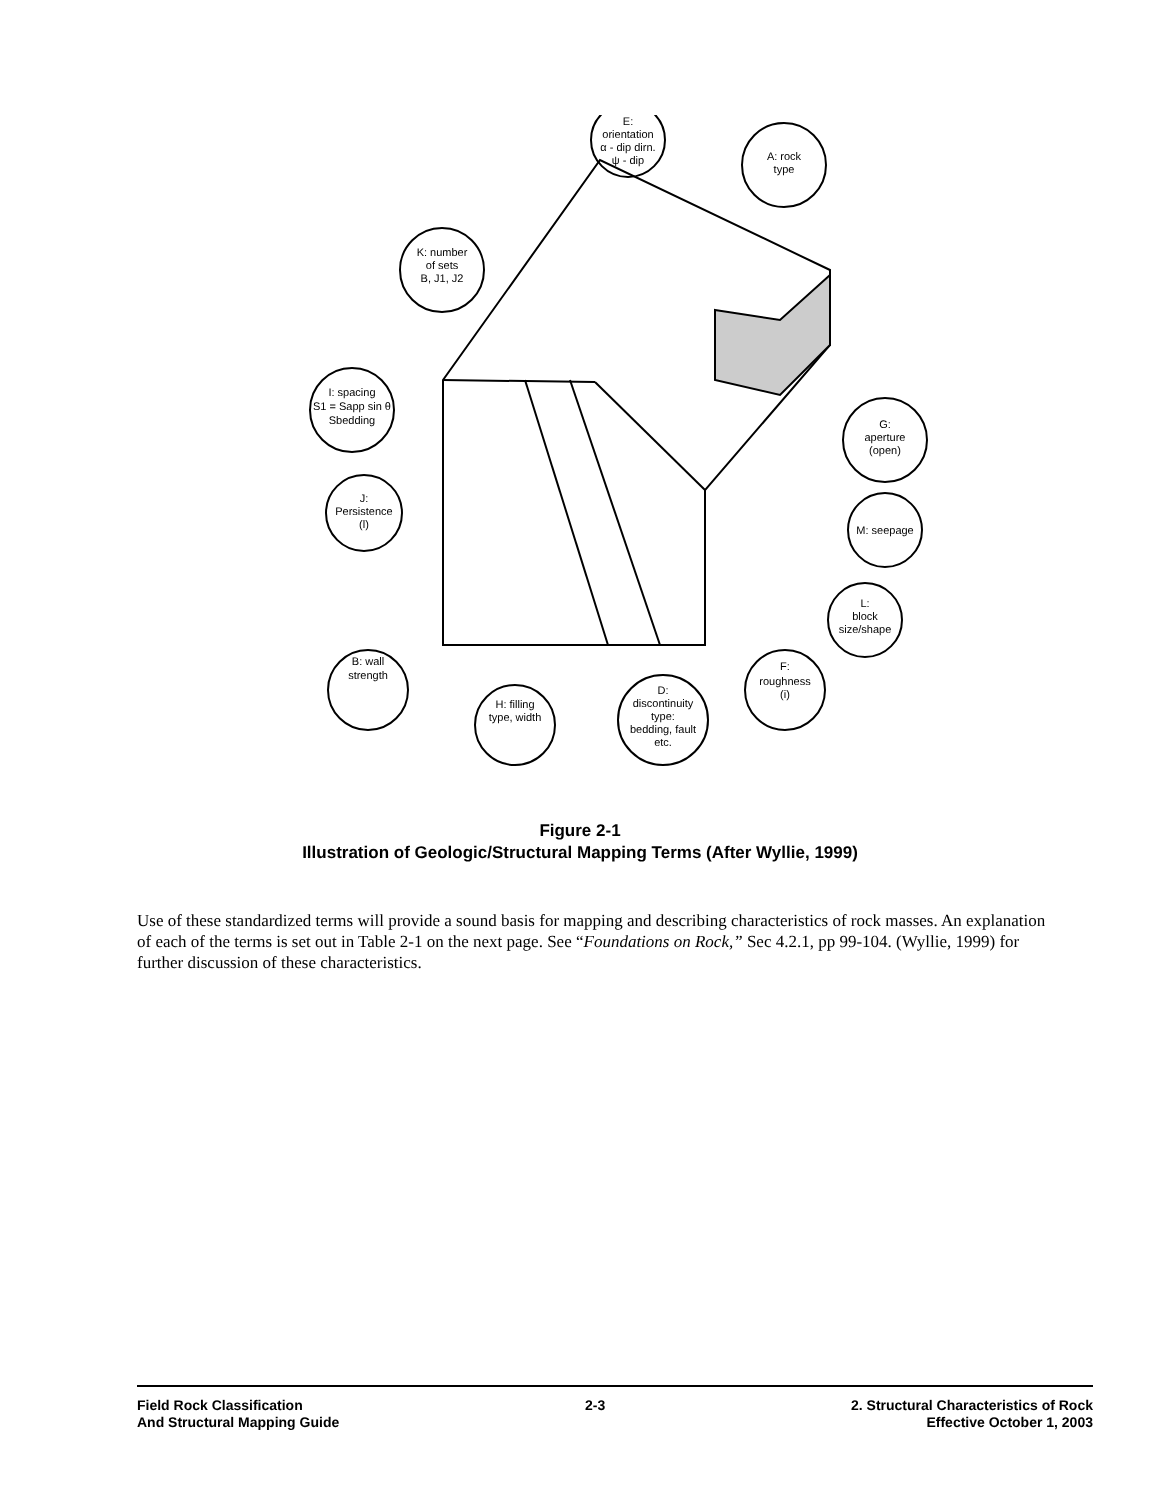E:
orientation
α - dip dirn.
ψ - dip
A: rock
type
K: number
of sets
B, J1, J2
I: spacing
S1 = Sapp sin θ
Sbedding
J:
Persistence
(l)
G:
aperture
(open)
M: seepage
L:
block
size/shape
F:
roughness
(i)
B: wall
strength
H: filling
type, width
D:
discontinuity
type:
bedding, fault
etc.
Figure 2-1
Illustration of Geologic/Structural Mapping Terms (After Wyllie, 1999)
Use of these standardized terms will provide a sound basis for mapping and describing characteristics of rock masses. An explanation of each of the terms is set out in Table 2-1 on the next page. See “Foundations on Rock,” Sec 4.2.1, pp 99-104. (Wyllie, 1999) for further discussion of these characteristics.
Field Rock Classification
And Structural Mapping Guide
2-3 2. Structural Characteristics of Rock
Effective October 1, 2003